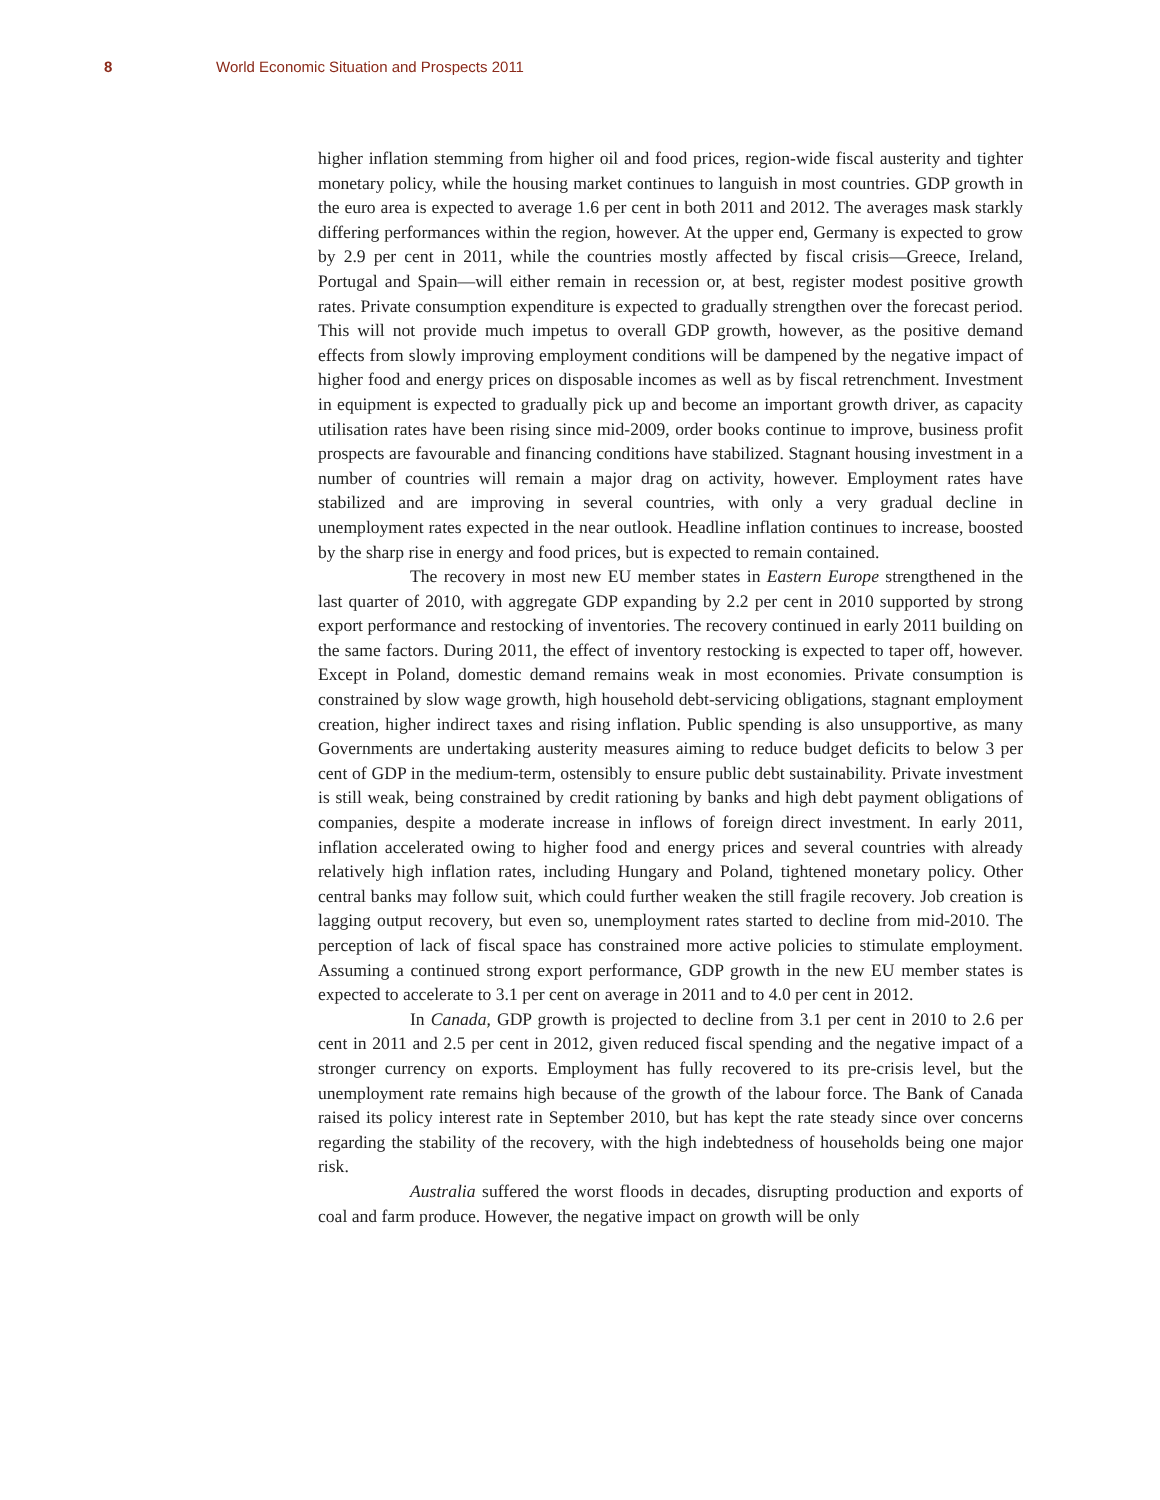8 World Economic Situation and Prospects 2011
higher inflation stemming from higher oil and food prices, region-wide fiscal austerity and tighter monetary policy, while the housing market continues to languish in most countries. GDP growth in the euro area is expected to average 1.6 per cent in both 2011 and 2012. The averages mask starkly differing performances within the region, however. At the upper end, Germany is expected to grow by 2.9 per cent in 2011, while the countries mostly affected by fiscal crisis—Greece, Ireland, Portugal and Spain—will either remain in recession or, at best, register modest positive growth rates. Private consumption expenditure is expected to gradually strengthen over the forecast period. This will not provide much impetus to overall GDP growth, however, as the positive demand effects from slowly improving employment conditions will be dampened by the negative impact of higher food and energy prices on disposable incomes as well as by fiscal retrenchment. Investment in equipment is expected to gradually pick up and become an important growth driver, as capacity utilisation rates have been rising since mid-2009, order books continue to improve, business profit prospects are favourable and financing conditions have stabilized. Stagnant housing investment in a number of countries will remain a major drag on activity, however. Employment rates have stabilized and are improving in several countries, with only a very gradual decline in unemployment rates expected in the near outlook. Headline inflation continues to increase, boosted by the sharp rise in energy and food prices, but is expected to remain contained.
The recovery in most new EU member states in Eastern Europe strengthened in the last quarter of 2010, with aggregate GDP expanding by 2.2 per cent in 2010 supported by strong export performance and restocking of inventories. The recovery continued in early 2011 building on the same factors. During 2011, the effect of inventory restocking is expected to taper off, however. Except in Poland, domestic demand remains weak in most economies. Private consumption is constrained by slow wage growth, high household debt-servicing obligations, stagnant employment creation, higher indirect taxes and rising inflation. Public spending is also unsupportive, as many Governments are undertaking austerity measures aiming to reduce budget deficits to below 3 per cent of GDP in the medium-term, ostensibly to ensure public debt sustainability. Private investment is still weak, being constrained by credit rationing by banks and high debt payment obligations of companies, despite a moderate increase in inflows of foreign direct investment. In early 2011, inflation accelerated owing to higher food and energy prices and several countries with already relatively high inflation rates, including Hungary and Poland, tightened monetary policy. Other central banks may follow suit, which could further weaken the still fragile recovery. Job creation is lagging output recovery, but even so, unemployment rates started to decline from mid-2010. The perception of lack of fiscal space has constrained more active policies to stimulate employment. Assuming a continued strong export performance, GDP growth in the new EU member states is expected to accelerate to 3.1 per cent on average in 2011 and to 4.0 per cent in 2012.
In Canada, GDP growth is projected to decline from 3.1 per cent in 2010 to 2.6 per cent in 2011 and 2.5 per cent in 2012, given reduced fiscal spending and the negative impact of a stronger currency on exports. Employment has fully recovered to its pre-crisis level, but the unemployment rate remains high because of the growth of the labour force. The Bank of Canada raised its policy interest rate in September 2010, but has kept the rate steady since over concerns regarding the stability of the recovery, with the high indebtedness of households being one major risk.
Australia suffered the worst floods in decades, disrupting production and exports of coal and farm produce. However, the negative impact on growth will be only